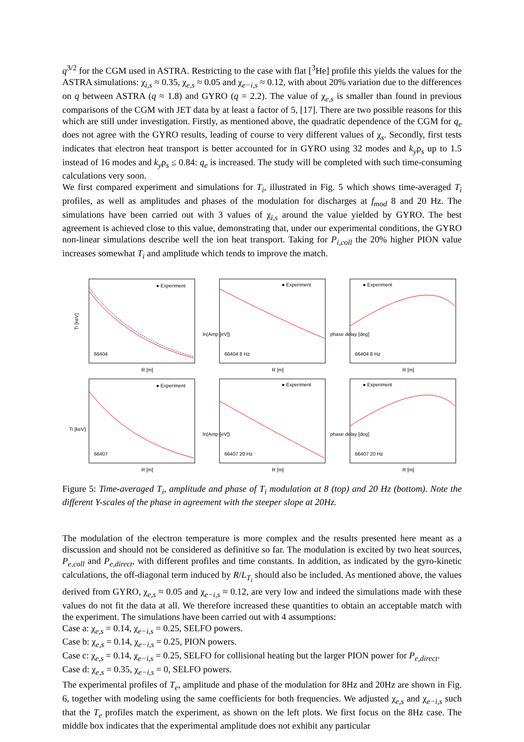q<sup>3/2</sup> for the CGM used in ASTRA. Restricting to the case with flat [<sup>3</sup>He] profile this yields the values for the ASTRA simulations: χ<sub>i,s</sub> ≈ 0.35, χ<sub>e,s</sub> ≈ 0.05 and χ<sub>e−i,s</sub> ≈ 0.12, with about 20% variation due to the differences on q between ASTRA (q ≈ 1.8) and GYRO (q = 2.2). The value of χ<sub>e,s</sub> is smaller than found in previous comparisons of the CGM with JET data by at least a factor of 5, [17]. There are two possible reasons for this which are still under investigation. Firstly, as mentioned above, the quadratic dependence of the CGM for q<sub>e</sub> does not agree with the GYRO results, leading of course to very different values of χ<sub>s</sub>. Secondly, first tests indicates that electron heat transport is better accounted for in GYRO using 32 modes and k<sub>y</sub>ρ<sub>s</sub> up to 1.5 instead of 16 modes and k<sub>y</sub>ρ<sub>s</sub> ≤ 0.84: q<sub>e</sub> is increased. The study will be completed with such time-consuming calculations very soon.
We first compared experiment and simulations for T<sub>i</sub>, illustrated in Fig. 5 which shows time-averaged T<sub>i</sub> profiles, as well as amplitudes and phases of the modulation for discharges at f<sub>mod</sub> 8 and 20 Hz. The simulations have been carried out with 3 values of χ<sub>i,s</sub> around the value yielded by GYRO. The best agreement is achieved close to this value, demonstrating that, under our experimental conditions, the GYRO non-linear simulations describe well the ion heat transport. Taking for P<sub>i,coll</sub> the 20% higher PION value increases somewhat T<sub>i</sub> and amplitude which tends to improve the match.
Ti [keV]
66404
● Experiment
R [m]
66404 8 Hz
● Experiment
ln(Amp [eV])
R [m]
66404 8 Hz
● Experiment
phase delay [deg]
R [m]
66407
● Experiment
Ti [keV]
R [m]
66407 20 Hz
● Experiment
ln(Amp [eV])
R [m]
66407 20 Hz
● Experiment
phase delay [deg]
R [m]
Figure 5: Time-averaged T<sub>i</sub>, amplitude and phase of T<sub>i</sub> modulation at 8 (top) and 20 Hz (bottom). Note the different Y-scales of the phase in agreement with the steeper slope at 20Hz.
The modulation of the electron temperature is more complex and the results presented here meant as a discussion and should not be considered as definitive so far. The modulation is excited by two heat sources, P<sub>e,coll</sub> and P<sub>e,direct</sub>, with different profiles and time constants. In addition, as indicated by the gyro-kinetic calculations, the off-diagonal term induced by R/L<sub>T<sub>i</sub></sub> should also be included. As mentioned above, the values derived from GYRO, χ<sub>e,s</sub> ≈ 0.05 and χ<sub>e−i,s</sub> ≈ 0.12, are very low and indeed the simulations made with these values do not fit the data at all. We therefore increased these quantities to obtain an acceptable match with the experiment. The simulations have been carried out with 4 assumptions:
Case a: χ<sub>e,s</sub> = 0.14, χ<sub>e−i,s</sub> = 0.25, SELFO powers.
Case b: χ<sub>e,s</sub> = 0.14, χ<sub>e−i,s</sub> = 0.25, PION powers.
Case c: χ<sub>e,s</sub> = 0.14, χ<sub>e−i,s</sub> = 0.25, SELFO for collisional heating but the larger PION power for P<sub>e,direct</sub>.
Case d: χ<sub>e,s</sub> = 0.35, χ<sub>e−i,s</sub> = 0, SELFO powers.
The experimental profiles of T<sub>e</sub>, amplitude and phase of the modulation for 8Hz and 20Hz are shown in Fig. 6, together with modeling using the same coefficients for both frequencies. We adjusted χ<sub>e,s</sub> and χ<sub>e−i,s</sub> such that the T<sub>e</sub> profiles match the experiment, as shown on the left plots. We first focus on the 8Hz case. The middle box indicates that the experimental amplitude does not exhibit any particular